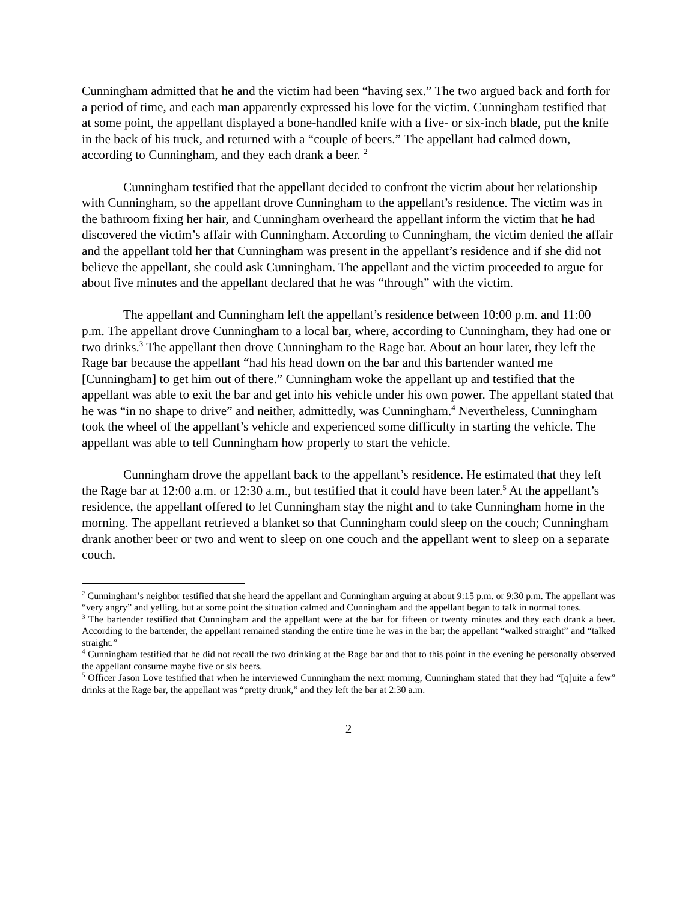Cunningham admitted that he and the victim had been “having sex.” The two argued back and forth for a period of time, and each man apparently expressed his love for the victim. Cunningham testified that at some point, the appellant displayed a bone-handled knife with a five- or six-inch blade, put the knife in the back of his truck, and returned with a “couple of beers.” The appellant had calmed down, according to Cunningham, and they each drank a beer. <sup>2</sup>
Cunningham testified that the appellant decided to confront the victim about her relationship with Cunningham, so the appellant drove Cunningham to the appellant’s residence. The victim was in the bathroom fixing her hair, and Cunningham overheard the appellant inform the victim that he had discovered the victim’s affair with Cunningham. According to Cunningham, the victim denied the affair and the appellant told her that Cunningham was present in the appellant’s residence and if she did not believe the appellant, she could ask Cunningham. The appellant and the victim proceeded to argue for about five minutes and the appellant declared that he was “through” with the victim.
The appellant and Cunningham left the appellant’s residence between 10:00 p.m. and 11:00 p.m. The appellant drove Cunningham to a local bar, where, according to Cunningham, they had one or two drinks.<sup>3</sup> The appellant then drove Cunningham to the Rage bar. About an hour later, they left the Rage bar because the appellant “had his head down on the bar and this bartender wanted me [Cunningham] to get him out of there.” Cunningham woke the appellant up and testified that the appellant was able to exit the bar and get into his vehicle under his own power. The appellant stated that he was “in no shape to drive” and neither, admittedly, was Cunningham.<sup>4</sup> Nevertheless, Cunningham took the wheel of the appellant’s vehicle and experienced some difficulty in starting the vehicle. The appellant was able to tell Cunningham how properly to start the vehicle.
Cunningham drove the appellant back to the appellant’s residence. He estimated that they left the Rage bar at 12:00 a.m. or 12:30 a.m., but testified that it could have been later.<sup>5</sup> At the appellant’s residence, the appellant offered to let Cunningham stay the night and to take Cunningham home in the morning. The appellant retrieved a blanket so that Cunningham could sleep on the couch; Cunningham drank another beer or two and went to sleep on one couch and the appellant went to sleep on a separate couch.
<sup>2</sup> Cunningham’s neighbor testified that she heard the appellant and Cunningham arguing at about 9:15 p.m. or 9:30 p.m. The appellant was “very angry” and yelling, but at some point the situation calmed and Cunningham and the appellant began to talk in normal tones.
<sup>3</sup> The bartender testified that Cunningham and the appellant were at the bar for fifteen or twenty minutes and they each drank a beer. According to the bartender, the appellant remained standing the entire time he was in the bar; the appellant “walked straight” and “talked straight.”
<sup>4</sup> Cunningham testified that he did not recall the two drinking at the Rage bar and that to this point in the evening he personally observed the appellant consume maybe five or six beers.
<sup>5</sup> Officer Jason Love testified that when he interviewed Cunningham the next morning, Cunningham stated that they had “[q]uite a few” drinks at the Rage bar, the appellant was “pretty drunk,” and they left the bar at 2:30 a.m.
2